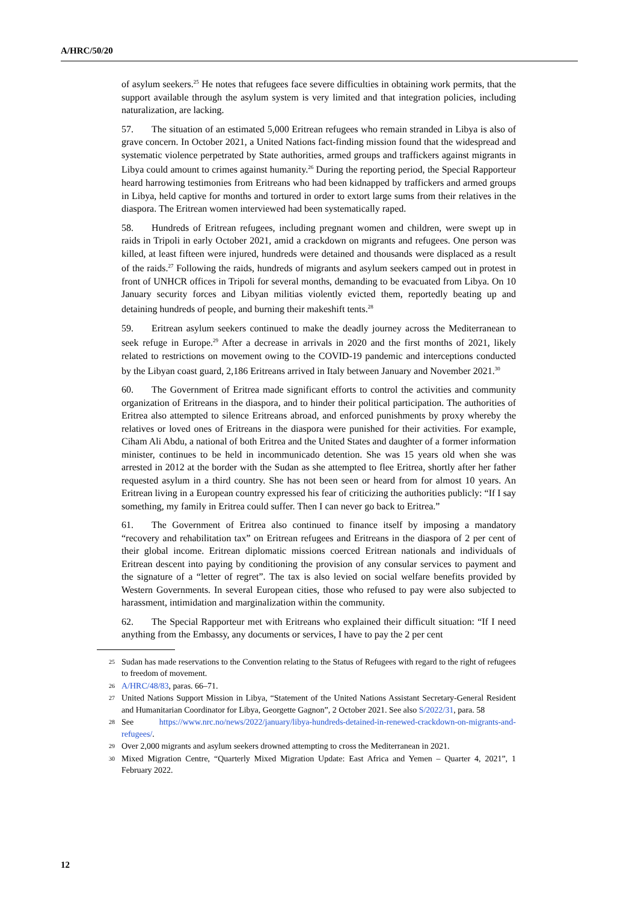A/HRC/50/20
of asylum seekers.<sup>25</sup> He notes that refugees face severe difficulties in obtaining work permits, that the support available through the asylum system is very limited and that integration policies, including naturalization, are lacking.
57. The situation of an estimated 5,000 Eritrean refugees who remain stranded in Libya is also of grave concern. In October 2021, a United Nations fact-finding mission found that the widespread and systematic violence perpetrated by State authorities, armed groups and traffickers against migrants in Libya could amount to crimes against humanity.<sup>26</sup> During the reporting period, the Special Rapporteur heard harrowing testimonies from Eritreans who had been kidnapped by traffickers and armed groups in Libya, held captive for months and tortured in order to extort large sums from their relatives in the diaspora. The Eritrean women interviewed had been systematically raped.
58. Hundreds of Eritrean refugees, including pregnant women and children, were swept up in raids in Tripoli in early October 2021, amid a crackdown on migrants and refugees. One person was killed, at least fifteen were injured, hundreds were detained and thousands were displaced as a result of the raids.<sup>27</sup> Following the raids, hundreds of migrants and asylum seekers camped out in protest in front of UNHCR offices in Tripoli for several months, demanding to be evacuated from Libya. On 10 January security forces and Libyan militias violently evicted them, reportedly beating up and detaining hundreds of people, and burning their makeshift tents.<sup>28</sup>
59. Eritrean asylum seekers continued to make the deadly journey across the Mediterranean to seek refuge in Europe.<sup>29</sup> After a decrease in arrivals in 2020 and the first months of 2021, likely related to restrictions on movement owing to the COVID-19 pandemic and interceptions conducted by the Libyan coast guard, 2,186 Eritreans arrived in Italy between January and November 2021.<sup>30</sup>
60. The Government of Eritrea made significant efforts to control the activities and community organization of Eritreans in the diaspora, and to hinder their political participation. The authorities of Eritrea also attempted to silence Eritreans abroad, and enforced punishments by proxy whereby the relatives or loved ones of Eritreans in the diaspora were punished for their activities. For example, Ciham Ali Abdu, a national of both Eritrea and the United States and daughter of a former information minister, continues to be held in incommunicado detention. She was 15 years old when she was arrested in 2012 at the border with the Sudan as she attempted to flee Eritrea, shortly after her father requested asylum in a third country. She has not been seen or heard from for almost 10 years. An Eritrean living in a European country expressed his fear of criticizing the authorities publicly: “If I say something, my family in Eritrea could suffer. Then I can never go back to Eritrea.”
61. The Government of Eritrea also continued to finance itself by imposing a mandatory “recovery and rehabilitation tax” on Eritrean refugees and Eritreans in the diaspora of 2 per cent of their global income. Eritrean diplomatic missions coerced Eritrean nationals and individuals of Eritrean descent into paying by conditioning the provision of any consular services to payment and the signature of a “letter of regret”. The tax is also levied on social welfare benefits provided by Western Governments. In several European cities, those who refused to pay were also subjected to harassment, intimidation and marginalization within the community.
62. The Special Rapporteur met with Eritreans who explained their difficult situation: “If I need anything from the Embassy, any documents or services, I have to pay the 2 per cent
25 Sudan has made reservations to the Convention relating to the Status of Refugees with regard to the right of refugees to freedom of movement.
26 A/HRC/48/83, paras. 66–71.
27 United Nations Support Mission in Libya, “Statement of the United Nations Assistant Secretary-General Resident and Humanitarian Coordinator for Libya, Georgette Gagnon”, 2 October 2021. See also S/2022/31, para. 58
28 See https://www.nrc.no/news/2022/january/libya-hundreds-detained-in-renewed-crackdown-on-migrants-and-refugees/.
29 Over 2,000 migrants and asylum seekers drowned attempting to cross the Mediterranean in 2021.
30 Mixed Migration Centre, “Quarterly Mixed Migration Update: East Africa and Yemen – Quarter 4, 2021”, 1 February 2022.
12